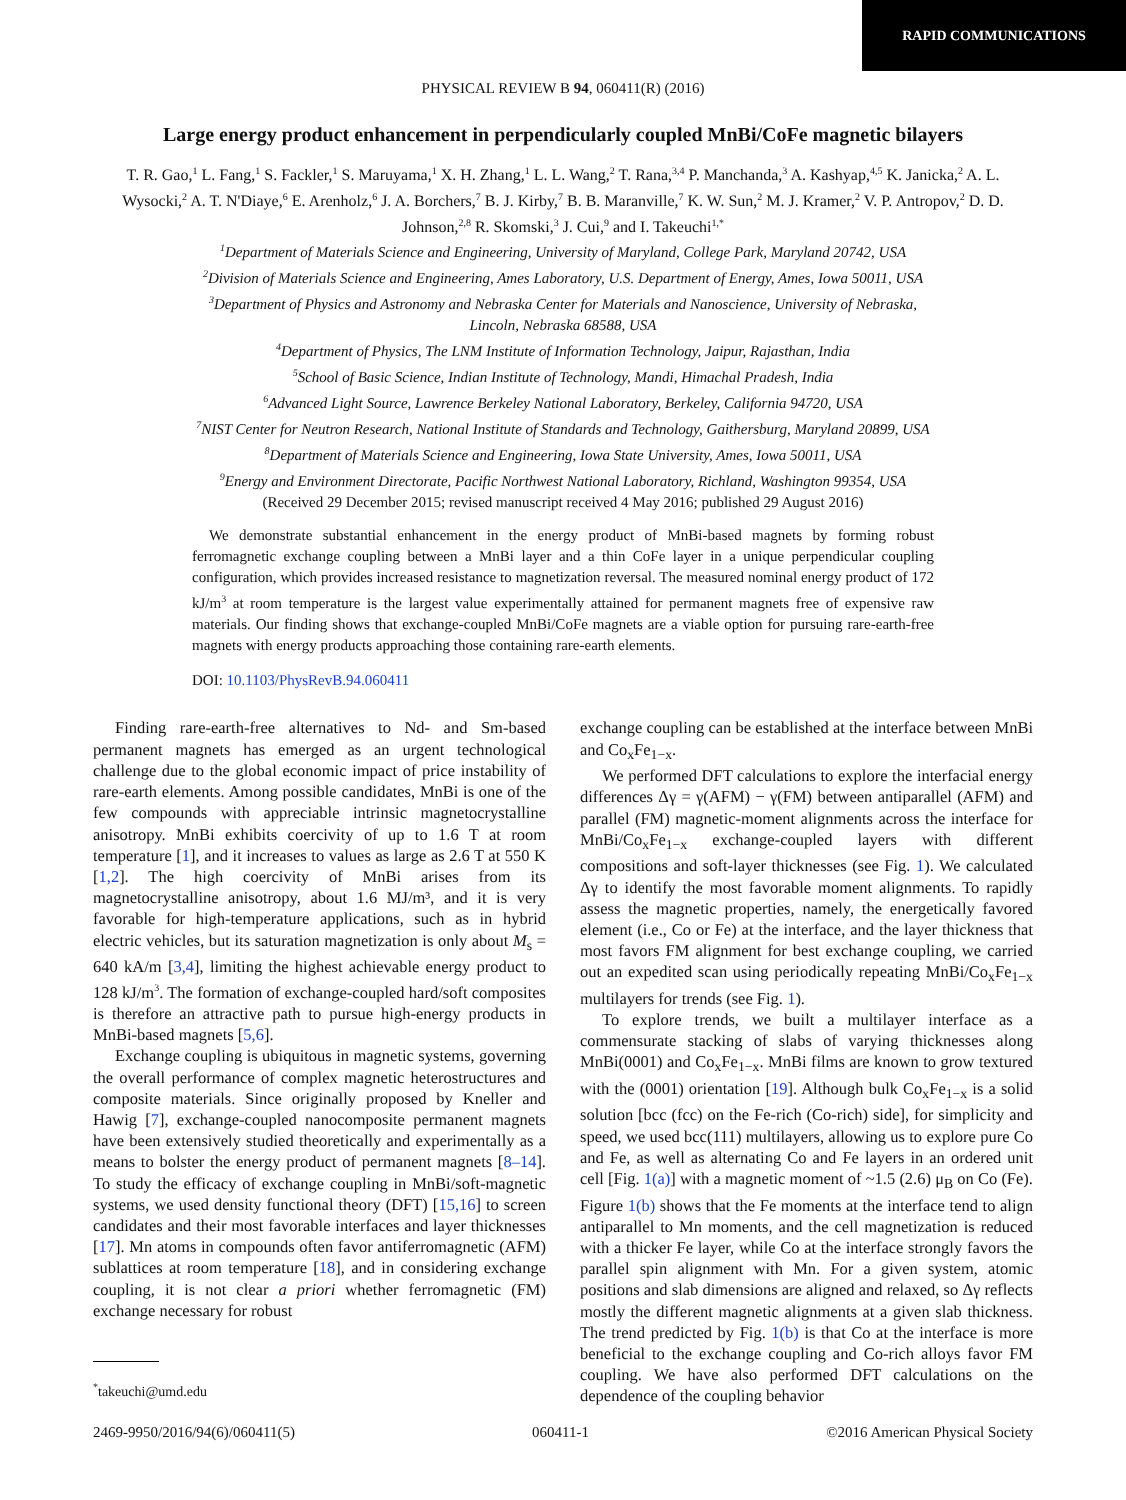RAPID COMMUNICATIONS
PHYSICAL REVIEW B 94, 060411(R) (2016)
Large energy product enhancement in perpendicularly coupled MnBi/CoFe magnetic bilayers
T. R. Gao,<sup>1</sup> L. Fang,<sup>1</sup> S. Fackler,<sup>1</sup> S. Maruyama,<sup>1</sup> X. H. Zhang,<sup>1</sup> L. L. Wang,<sup>2</sup> T. Rana,<sup>3,4</sup> P. Manchanda,<sup>3</sup> A. Kashyap,<sup>4,5</sup> K. Janicka,<sup>2</sup> A. L. Wysocki,<sup>2</sup> A. T. N'Diaye,<sup>6</sup> E. Arenholz,<sup>6</sup> J. A. Borchers,<sup>7</sup> B. J. Kirby,<sup>7</sup> B. B. Maranville,<sup>7</sup> K. W. Sun,<sup>2</sup> M. J. Kramer,<sup>2</sup> V. P. Antropov,<sup>2</sup> D. D. Johnson,<sup>2,8</sup> R. Skomski,<sup>3</sup> J. Cui,<sup>9</sup> and I. Takeuchi<sup>1,*</sup>
<sup>1</sup> Department of Materials Science and Engineering, University of Maryland, College Park, Maryland 20742, USA
<sup>2</sup> Division of Materials Science and Engineering, Ames Laboratory, U.S. Department of Energy, Ames, Iowa 50011, USA
<sup>3</sup> Department of Physics and Astronomy and Nebraska Center for Materials and Nanoscience, University of Nebraska,
Lincoln, Nebraska 68588, USA
<sup>4</sup> Department of Physics, The LNM Institute of Information Technology, Jaipur, Rajasthan, India
<sup>5</sup> School of Basic Science, Indian Institute of Technology, Mandi, Himachal Pradesh, India
<sup>6</sup> Advanced Light Source, Lawrence Berkeley National Laboratory, Berkeley, California 94720, USA
<sup>7</sup>NIST Center for Neutron Research, National Institute of Standards and Technology, Gaithersburg, Maryland 20899, USA
<sup>8</sup> Department of Materials Science and Engineering, Iowa State University, Ames, Iowa 50011, USA
<sup>9</sup> Energy and Environment Directorate, Pacific Northwest National Laboratory, Richland, Washington 99354, USA
(Received 29 December 2015; revised manuscript received 4 May 2016; published 29 August 2016)
We demonstrate substantial enhancement in the energy product of MnBi-based magnets by forming robust ferromagnetic exchange coupling between a MnBi layer and a thin CoFe layer in a unique perpendicular coupling configuration, which provides increased resistance to magnetization reversal. The measured nominal energy product of 172 kJ/m<sup>3</sup> at room temperature is the largest value experimentally attained for permanent magnets free of expensive raw materials. Our finding shows that exchange-coupled MnBi/CoFe magnets are a viable option for pursuing rare-earth-free magnets with energy products approaching those containing rare-earth elements.
DOI: 10.1103/PhysRevB.94.060411
Finding rare-earth-free alternatives to Nd- and Sm-based permanent magnets has emerged as an urgent technological challenge due to the global economic impact of price instability of rare-earth elements. Among possible candidates, MnBi is one of the few compounds with appreciable intrinsic magnetocrystalline anisotropy. MnBi exhibits coercivity of up to 1.6 T at room temperature [1], and it increases to values as large as 2.6 T at 550 K [1,2]. The high coercivity of MnBi arises from its magnetocrystalline anisotropy, about 1.6 MJ/m³, and it is very favorable for high-temperature applications, such as in hybrid electric vehicles, but its saturation magnetization is only about M<sub>s</sub> = 640 kA/m [3,4], limiting the highest achievable energy product to 128 kJ/m<sup>3</sup>. The formation of exchange-coupled hard/soft composites is therefore an attractive path to pursue high-energy products in MnBi-based magnets [5,6].
Exchange coupling is ubiquitous in magnetic systems, governing the overall performance of complex magnetic heterostructures and composite materials. Since originally proposed by Kneller and Hawig [7], exchange-coupled nanocomposite permanent magnets have been extensively studied theoretically and experimentally as a means to bolster the energy product of permanent magnets [8–14]. To study the efficacy of exchange coupling in MnBi/soft-magnetic systems, we used density functional theory (DFT) [15,16] to screen candidates and their most favorable interfaces and layer thicknesses [17]. Mn atoms in compounds often favor antiferromagnetic (AFM) sublattices at room temperature [18], and in considering exchange coupling, it is not clear a priori whether ferromagnetic (FM) exchange necessary for robust
<sup>*</sup> takeuchi@umd.edu
exchange coupling can be established at the interface between MnBi and Co<sub>x</sub>Fe<sub>1−x</sub>.
We performed DFT calculations to explore the interfacial energy differences Δγ = γ(AFM) − γ(FM) between antiparallel (AFM) and parallel (FM) magnetic-moment alignments across the interface for MnBi/Co<sub>x</sub>Fe<sub>1−x</sub> exchange-coupled layers with different compositions and soft-layer thicknesses (see Fig. 1). We calculated Δγ to identify the most favorable moment alignments. To rapidly assess the magnetic properties, namely, the energetically favored element (i.e., Co or Fe) at the interface, and the layer thickness that most favors FM alignment for best exchange coupling, we carried out an expedited scan using periodically repeating MnBi/Co<sub>x</sub>Fe<sub>1−x</sub> multilayers for trends (see Fig. 1).
To explore trends, we built a multilayer interface as a commensurate stacking of slabs of varying thicknesses along MnBi(0001) and Co<sub>x</sub>Fe<sub>1−x</sub>. MnBi films are known to grow textured with the (0001) orientation [19]. Although bulk Co<sub>x</sub>Fe<sub>1−x</sub> is a solid solution [bcc (fcc) on the Fe-rich (Co-rich) side], for simplicity and speed, we used bcc(111) multilayers, allowing us to explore pure Co and Fe, as well as alternating Co and Fe layers in an ordered unit cell [Fig. 1(a)] with a magnetic moment of ~1.5 (2.6) μ<sub>B</sub> on Co (Fe). Figure 1(b) shows that the Fe moments at the interface tend to align antiparallel to Mn moments, and the cell magnetization is reduced with a thicker Fe layer, while Co at the interface strongly favors the parallel spin alignment with Mn. For a given system, atomic positions and slab dimensions are aligned and relaxed, so Δγ reflects mostly the different magnetic alignments at a given slab thickness. The trend predicted by Fig. 1(b) is that Co at the interface is more beneficial to the exchange coupling and Co-rich alloys favor FM coupling. We have also performed DFT calculations on the dependence of the coupling behavior
2469-9950/2016/94(6)/060411(5) 060411-1 ©2016 American Physical Society